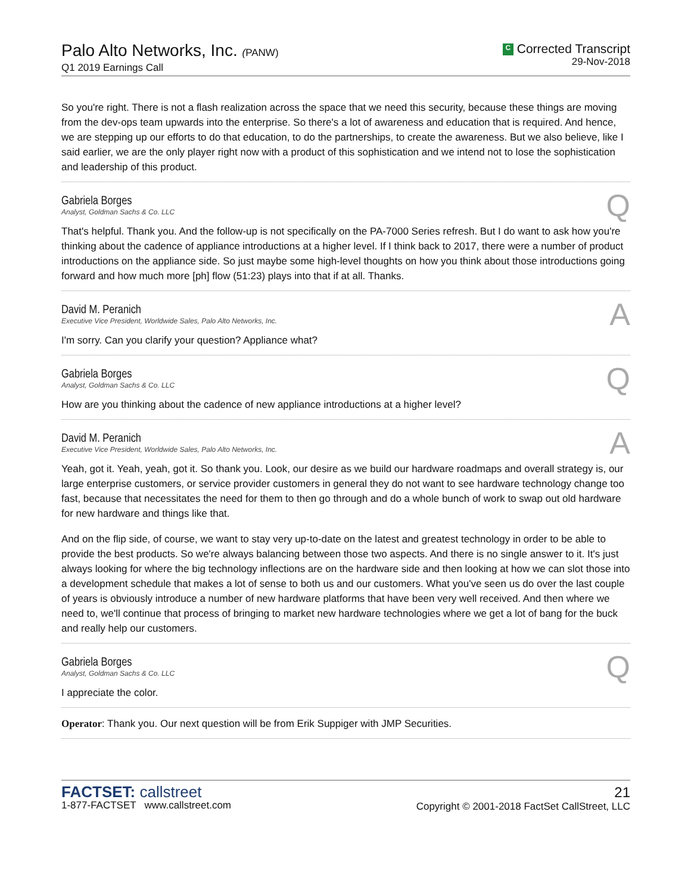Palo Alto Networks, Inc. (PANW)
Q1 2019 Earnings Call
C Corrected Transcript
29-Nov-2018
So you're right. There is not a flash realization across the space that we need this security, because these things are moving from the dev-ops team upwards into the enterprise. So there's a lot of awareness and education that is required. And hence, we are stepping up our efforts to do that education, to do the partnerships, to create the awareness. But we also believe, like I said earlier, we are the only player right now with a product of this sophistication and we intend not to lose the sophistication and leadership of this product.
Gabriela Borges
Analyst, Goldman Sachs & Co. LLC
Q
That's helpful. Thank you. And the follow-up is not specifically on the PA-7000 Series refresh. But I do want to ask how you're thinking about the cadence of appliance introductions at a higher level. If I think back to 2017, there were a number of product introductions on the appliance side. So just maybe some high-level thoughts on how you think about those introductions going forward and how much more [ph] flow (51:23) plays into that if at all. Thanks.
David M. Peranich
Executive Vice President, Worldwide Sales, Palo Alto Networks, Inc.
A
I'm sorry. Can you clarify your question? Appliance what?
Gabriela Borges
Analyst, Goldman Sachs & Co. LLC
Q
How are you thinking about the cadence of new appliance introductions at a higher level?
David M. Peranich
Executive Vice President, Worldwide Sales, Palo Alto Networks, Inc.
A
Yeah, got it. Yeah, yeah, got it. So thank you. Look, our desire as we build our hardware roadmaps and overall strategy is, our large enterprise customers, or service provider customers in general they do not want to see hardware technology change too fast, because that necessitates the need for them to then go through and do a whole bunch of work to swap out old hardware for new hardware and things like that.
And on the flip side, of course, we want to stay very up-to-date on the latest and greatest technology in order to be able to provide the best products. So we're always balancing between those two aspects. And there is no single answer to it. It's just always looking for where the big technology inflections are on the hardware side and then looking at how we can slot those into a development schedule that makes a lot of sense to both us and our customers. What you've seen us do over the last couple of years is obviously introduce a number of new hardware platforms that have been very well received. And then where we need to, we'll continue that process of bringing to market new hardware technologies where we get a lot of bang for the buck and really help our customers.
Gabriela Borges
Analyst, Goldman Sachs & Co. LLC
Q
I appreciate the color.
Operator: Thank you. Our next question will be from Erik Suppiger with JMP Securities.
FACTSET: callstreet
1-877-FACTSET www.callstreet.com
21
Copyright © 2001-2018 FactSet CallStreet, LLC